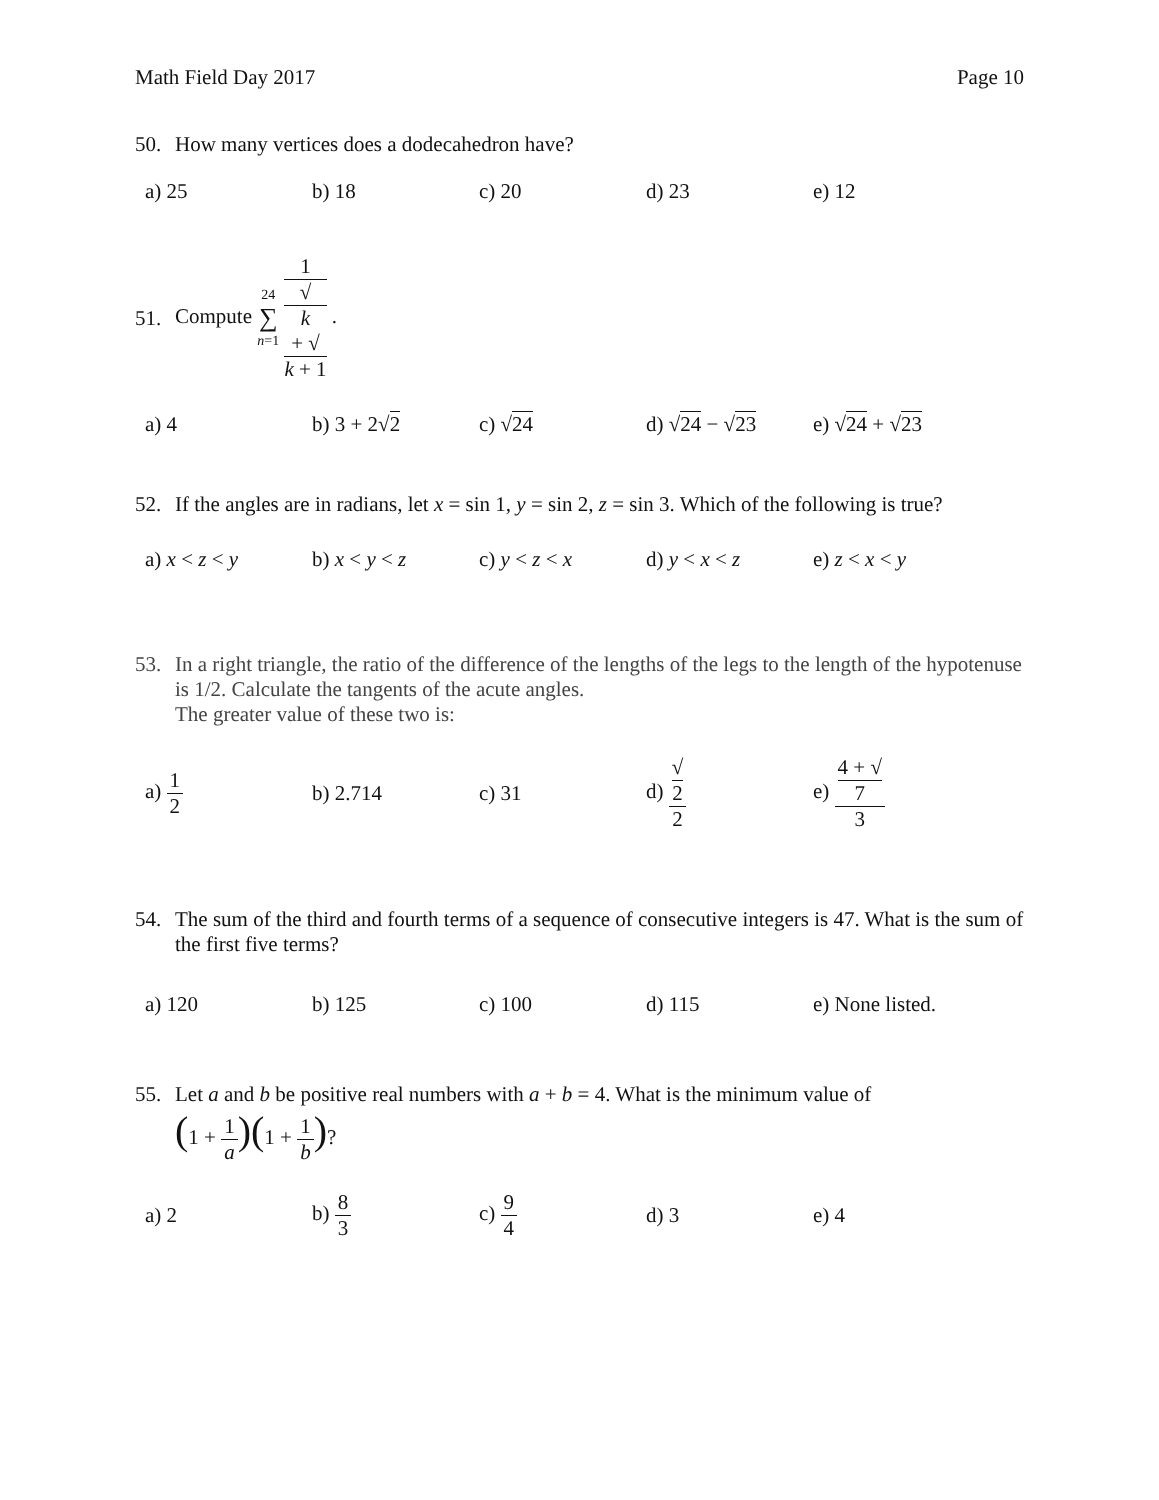Math Field Day 2017 Page 10
50. How many vertices does a dodecahedron have?
a) 25 b) 18 c) 20 d) 23 e) 12
51. Compute 24 ∑ n=1 1 √
k
+ √
k + 1 .
a) 4 b) 3 + 2√2 c) √24 d) √24 − √23 e) √24 + √23
52. If the angles are in radians, let x = sin 1, y = sin 2, z = sin 3. Which of the following is true?
a) x < z < y b) x < y < z c) y < z < x d) y < x < z e) z < x < y
53. In a right triangle, the ratio of the difference of the lengths of the legs to the length of the hypotenuse is 1/2. Calculate the tangents of the acute angles.
The greater value of these two is:
a) 1 2 b) 2.714 c) 31 d) √
2 2
e) 4 + √
7 3
54. The sum of the third and fourth terms of a sequence of consecutive integers is 47. What is the sum of the first five terms?
a) 120 b) 125 c) 100 d) 115
e) None listed.
55. Let a and b be positive real numbers with a + b = 4. What is the minimum value of
(1 + 1 a)(1 + 1 b)?
a) 2 b) 8 3 c) 9 4 d) 3 e) 4